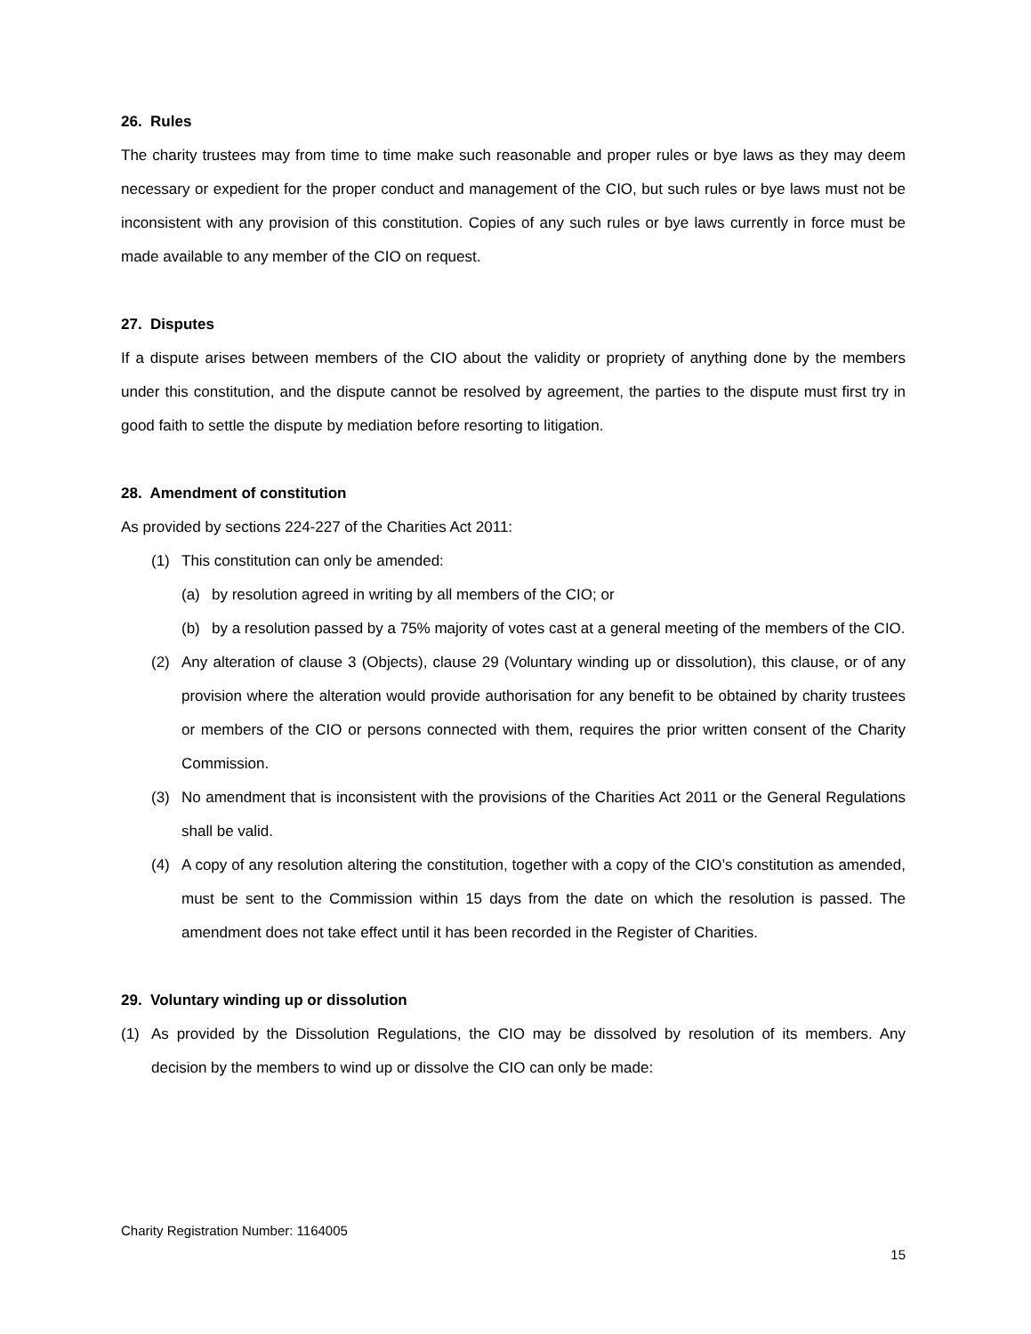26. Rules
The charity trustees may from time to time make such reasonable and proper rules or bye laws as they may deem necessary or expedient for the proper conduct and management of the CIO, but such rules or bye laws must not be inconsistent with any provision of this constitution. Copies of any such rules or bye laws currently in force must be made available to any member of the CIO on request.
27. Disputes
If a dispute arises between members of the CIO about the validity or propriety of anything done by the members under this constitution, and the dispute cannot be resolved by agreement, the parties to the dispute must first try in good faith to settle the dispute by mediation before resorting to litigation.
28. Amendment of constitution
As provided by sections 224-227 of the Charities Act 2011:
(1) This constitution can only be amended:
(a) by resolution agreed in writing by all members of the CIO; or
(b) by a resolution passed by a 75% majority of votes cast at a general meeting of the members of the CIO.
(2) Any alteration of clause 3 (Objects), clause 29 (Voluntary winding up or dissolution), this clause, or of any provision where the alteration would provide authorisation for any benefit to be obtained by charity trustees or members of the CIO or persons connected with them, requires the prior written consent of the Charity Commission.
(3) No amendment that is inconsistent with the provisions of the Charities Act 2011 or the General Regulations shall be valid.
(4) A copy of any resolution altering the constitution, together with a copy of the CIO’s constitution as amended, must be sent to the Commission within 15 days from the date on which the resolution is passed. The amendment does not take effect until it has been recorded in the Register of Charities.
29. Voluntary winding up or dissolution
(1) As provided by the Dissolution Regulations, the CIO may be dissolved by resolution of its members. Any decision by the members to wind up or dissolve the CIO can only be made:
Charity Registration Number: 1164005
15